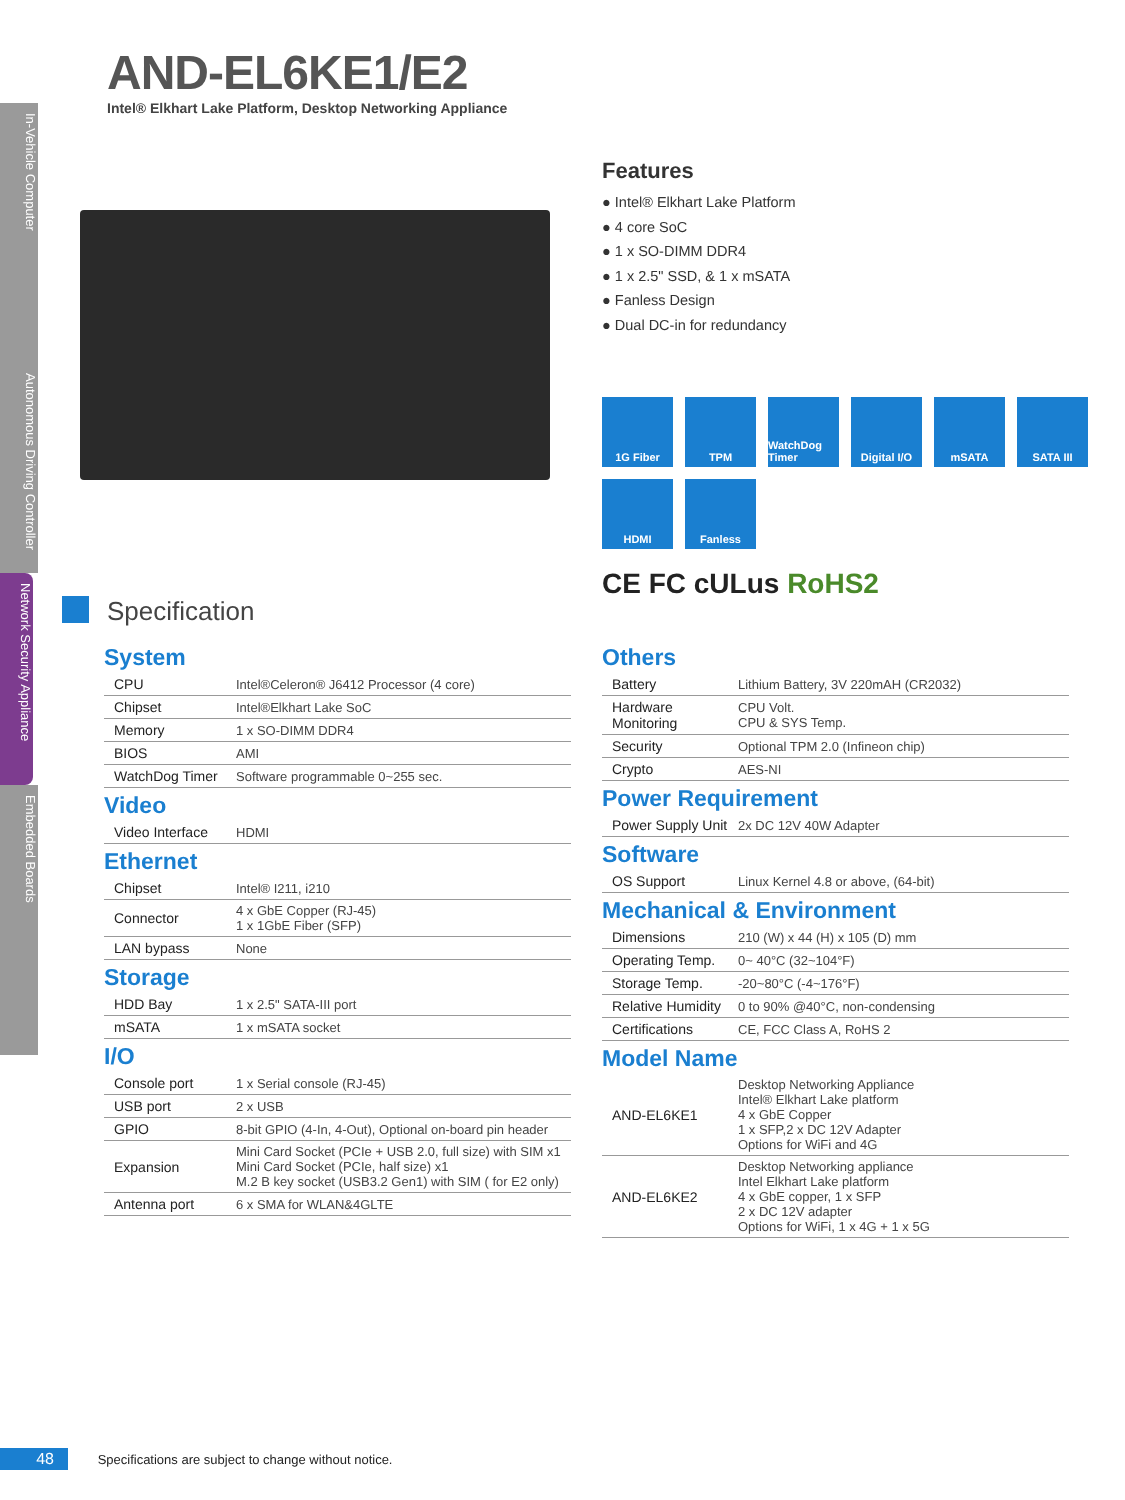In-Vehicle Computer
Autonomous Driving Controller
Network Security Appliance
Embedded Boards
AND-EL6KE1/E2
Intel® Elkhart Lake Platform, Desktop Networking Appliance
Features
● Intel® Elkhart Lake Platform
● 4 core SoC
● 1 x SO-DIMM DDR4
● 1 x 2.5" SSD, & 1 x mSATA
● Fanless Design
● Dual DC-in for redundancy
1G Fiber
TPM
WatchDog Timer
Digital I/O
mSATA
SATA III
HDMI
Fanless
CE FC cULus RoHS2
Specification
System
| CPU | Intel®Celeron® J6412 Processor (4 core) |
| Chipset | Intel®Elkhart Lake SoC |
| Memory | 1 x SO-DIMM DDR4 |
| BIOS | AMI |
| WatchDog Timer | Software programmable 0~255 sec. |
Video
| Video Interface | HDMI |
Ethernet
| Chipset | Intel® I211, i210 |
| Connector | 4 x GbE Copper (RJ-45) 1 x 1GbE Fiber (SFP) |
| LAN bypass | None |
Storage
| HDD Bay | 1 x 2.5" SATA-III port |
| mSATA | 1 x mSATA socket |
I/O
| Console port | 1 x Serial console (RJ-45) |
| USB port | 2 x USB |
| GPIO | 8-bit GPIO (4-In, 4-Out), Optional on-board pin header |
| Expansion | Mini Card Socket (PCIe + USB 2.0, full size) with SIM x1 Mini Card Socket (PCIe, half size) x1 M.2 B key socket (USB3.2 Gen1) with SIM ( for E2 only) |
| Antenna port | 6 x SMA for WLAN&4GLTE |
Others
| Battery | Lithium Battery, 3V 220mAH (CR2032) |
| Hardware Monitoring | CPU Volt. CPU & SYS Temp. |
| Security | Optional TPM 2.0 (Infineon chip) |
| Crypto | AES-NI |
Power Requirement
| Power Supply Unit | 2x DC 12V 40W Adapter |
Software
| OS Support | Linux Kernel 4.8 or above, (64-bit) |
Mechanical & Environment
| Dimensions | 210 (W) x 44 (H) x 105 (D) mm |
| Operating Temp. | 0~ 40°C (32~104°F) |
| Storage Temp. | -20~80°C (-4~176°F) |
| Relative Humidity | 0 to 90% @40°C, non-condensing |
| Certifications | CE, FCC Class A, RoHS 2 |
Model Name
| AND-EL6KE1 | Desktop Networking Appliance Intel® Elkhart Lake platform 4 x GbE Copper 1 x SFP,2 x DC 12V Adapter Options for WiFi and 4G |
| AND-EL6KE2 | Desktop Networking appliance Intel Elkhart Lake platform 4 x GbE copper, 1 x SFP 2 x DC 12V adapter Options for WiFi, 1 x 4G + 1 x 5G |
48 Specifications are subject to change without notice.